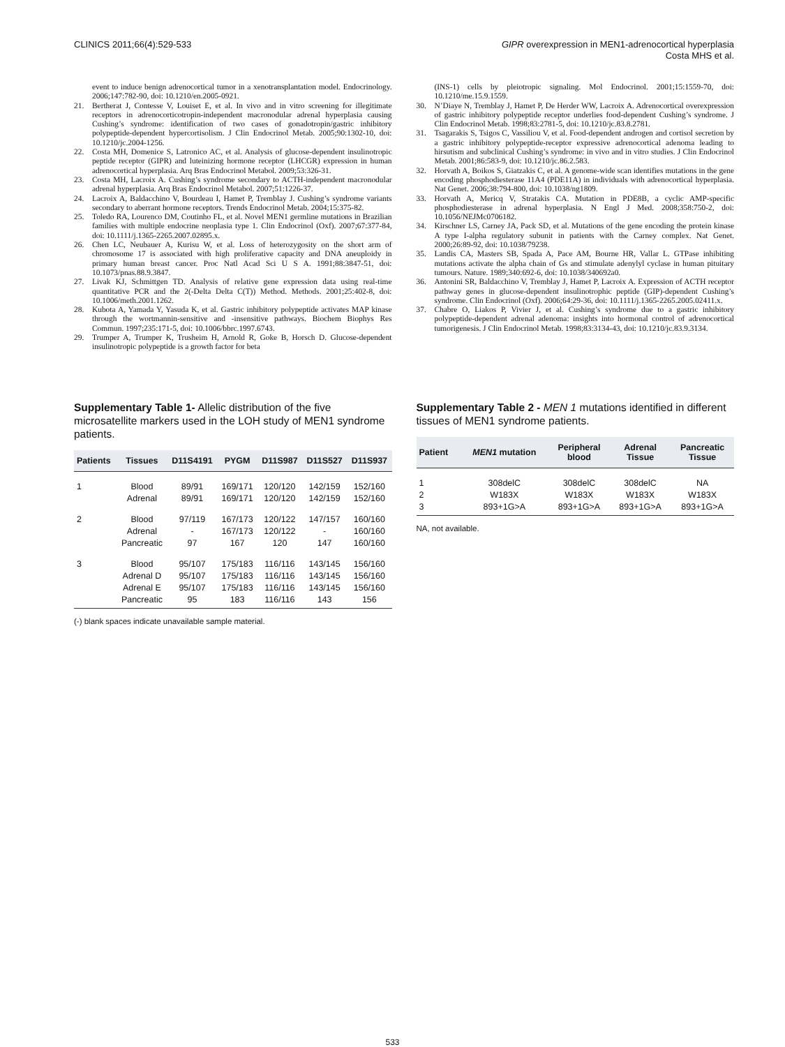CLINICS 2011;66(4):529-533 GIPR overexpression in MEN1-adrenocortical hyperplasia
Costa MHS et al.
event to induce benign adrenocortical tumor in a xenotransplantation model. Endocrinology. 2006;147:782-90, doi: 10.1210/en.2005-0921.
21. Bertherat J, Contesse V, Louiset E, et al. In vivo and in vitro screening for illegitimate receptors in adrenocorticotropin-independent macronodular adrenal hyperplasia causing Cushing’s syndrome: identification of two cases of gonadotropin/gastric inhibitory polypeptide-dependent hypercortisolism. J Clin Endocrinol Metab. 2005;90:1302-10, doi: 10.1210/jc.2004-1256.
22. Costa MH, Domenice S, Latronico AC, et al. Analysis of glucose-dependent insulinotropic peptide receptor (GIPR) and luteinizing hormone receptor (LHCGR) expression in human adrenocortical hyperplasia. Arq Bras Endocrinol Metabol. 2009;53:326-31.
23. Costa MH, Lacroix A. Cushing’s syndrome secondary to ACTH-independent macronodular adrenal hyperplasia. Arq Bras Endocrinol Metabol. 2007;51:1226-37.
24. Lacroix A, Baldacchino V, Bourdeau I, Hamet P, Tremblay J. Cushing’s syndrome variants secondary to aberrant hormone receptors. Trends Endocrinol Metab. 2004;15:375-82.
25. Toledo RA, Lourenco DM, Coutinho FL, et al. Novel MEN1 germline mutations in Brazilian families with multiple endocrine neoplasia type 1. Clin Endocrinol (Oxf). 2007;67:377-84, doi: 10.1111/j.1365-2265.2007.02895.x.
26. Chen LC, Neubauer A, Kurisu W, et al. Loss of heterozygosity on the short arm of chromosome 17 is associated with high proliferative capacity and DNA aneuploidy in primary human breast cancer. Proc Natl Acad Sci U S A. 1991;88:3847-51, doi: 10.1073/pnas.88.9.3847.
27. Livak KJ, Schmittgen TD. Analysis of relative gene expression data using real-time quantitative PCR and the 2(-Delta Delta C(T)) Method. Methods. 2001;25:402-8, doi: 10.1006/meth.2001.1262.
28. Kubota A, Yamada Y, Yasuda K, et al. Gastric inhibitory polypeptide activates MAP kinase through the wortmannin-sensitive and -insensitive pathways. Biochem Biophys Res Commun. 1997;235:171-5, doi: 10.1006/bbrc.1997.6743.
29. Trumper A, Trumper K, Trusheim H, Arnold R, Goke B, Horsch D. Glucose-dependent insulinotropic polypeptide is a growth factor for beta
(INS-1) cells by pleiotropic signaling. Mol Endocrinol. 2001;15:1559-70, doi: 10.1210/me.15.9.1559.
30. N’Diaye N, Tremblay J, Hamet P, De Herder WW, Lacroix A. Adrenocortical overexpression of gastric inhibitory polypeptide receptor underlies food-dependent Cushing’s syndrome. J Clin Endocrinol Metab. 1998;83:2781-5, doi: 10.1210/jc.83.8.2781.
31. Tsagarakis S, Tsigos C, Vassiliou V, et al. Food-dependent androgen and cortisol secretion by a gastric inhibitory polypeptide-receptor expressive adrenocortical adenoma leading to hirsutism and subclinical Cushing’s syndrome: in vivo and in vitro studies. J Clin Endocrinol Metab. 2001;86:583-9, doi: 10.1210/jc.86.2.583.
32. Horvath A, Boikos S, Giatzakis C, et al. A genome-wide scan identifies mutations in the gene encoding phosphodiesterase 11A4 (PDE11A) in individuals with adrenocortical hyperplasia. Nat Genet. 2006;38:794-800, doi: 10.1038/ng1809.
33. Horvath A, Mericq V, Stratakis CA. Mutation in PDE8B, a cyclic AMP-specific phosphodiesterase in adrenal hyperplasia. N Engl J Med. 2008;358:750-2, doi: 10.1056/NEJMc0706182.
34. Kirschner LS, Carney JA, Pack SD, et al. Mutations of the gene encoding the protein kinase A type I-alpha regulatory subunit in patients with the Carney complex. Nat Genet. 2000;26:89-92, doi: 10.1038/79238.
35. Landis CA, Masters SB, Spada A, Pace AM, Bourne HR, Vallar L. GTPase inhibiting mutations activate the alpha chain of Gs and stimulate adenylyl cyclase in human pituitary tumours. Nature. 1989;340:692-6, doi: 10.1038/340692a0.
36. Antonini SR, Baldacchino V, Tremblay J, Hamet P, Lacroix A. Expression of ACTH receptor pathway genes in glucose-dependent insulinotrophic peptide (GIP)-dependent Cushing’s syndrome. Clin Endocrinol (Oxf). 2006;64:29-36, doi: 10.1111/j.1365-2265.2005.02411.x.
37. Chabre O, Liakos P, Vivier J, et al. Cushing’s syndrome due to a gastric inhibitory polypeptide-dependent adrenal adenoma: insights into hormonal control of adrenocortical tumorigenesis. J Clin Endocrinol Metab. 1998;83:3134-43, doi: 10.1210/jc.83.9.3134.
Supplementary Table 1- Allelic distribution of the five microsatellite markers used in the LOH study of MEN1 syndrome patients.
| Patients | Tissues | D11S4191 | PYGM | D11S987 | D11S527 | D11S937 |
| --- | --- | --- | --- | --- | --- | --- |
| 1 | Blood | 89/91 | 169/171 | 120/120 | 142/159 | 152/160 |
| | Adrenal | 89/91 | 169/171 | 120/120 | 142/159 | 152/160 |
| 2 | Blood | 97/119 | 167/173 | 120/122 | 147/157 | 160/160 |
| | Adrenal | - | 167/173 | 120/122 | - | 160/160 |
| | Pancreatic | 97 | 167 | 120 | 147 | 160/160 |
| 3 | Blood | 95/107 | 175/183 | 116/116 | 143/145 | 156/160 |
| | Adrenal D | 95/107 | 175/183 | 116/116 | 143/145 | 156/160 |
| | Adrenal E | 95/107 | 175/183 | 116/116 | 143/145 | 156/160 |
| | Pancreatic | 95 | 183 | 116/116 | 143 | 156 |
(-) blank spaces indicate unavailable sample material.
Supplementary Table 2 - MEN 1 mutations identified in different tissues of MEN1 syndrome patients.
| Patient | MEN1 mutation | Peripheral blood | Adrenal Tissue | Pancreatic Tissue |
| --- | --- | --- | --- | --- |
| 1 | 308delC | 308delC | 308delC | NA |
| 2 | W183X | W183X | W183X | W183X |
| 3 | 893+1G>A | 893+1G>A | 893+1G>A | 893+1G>A |
NA, not available.
533